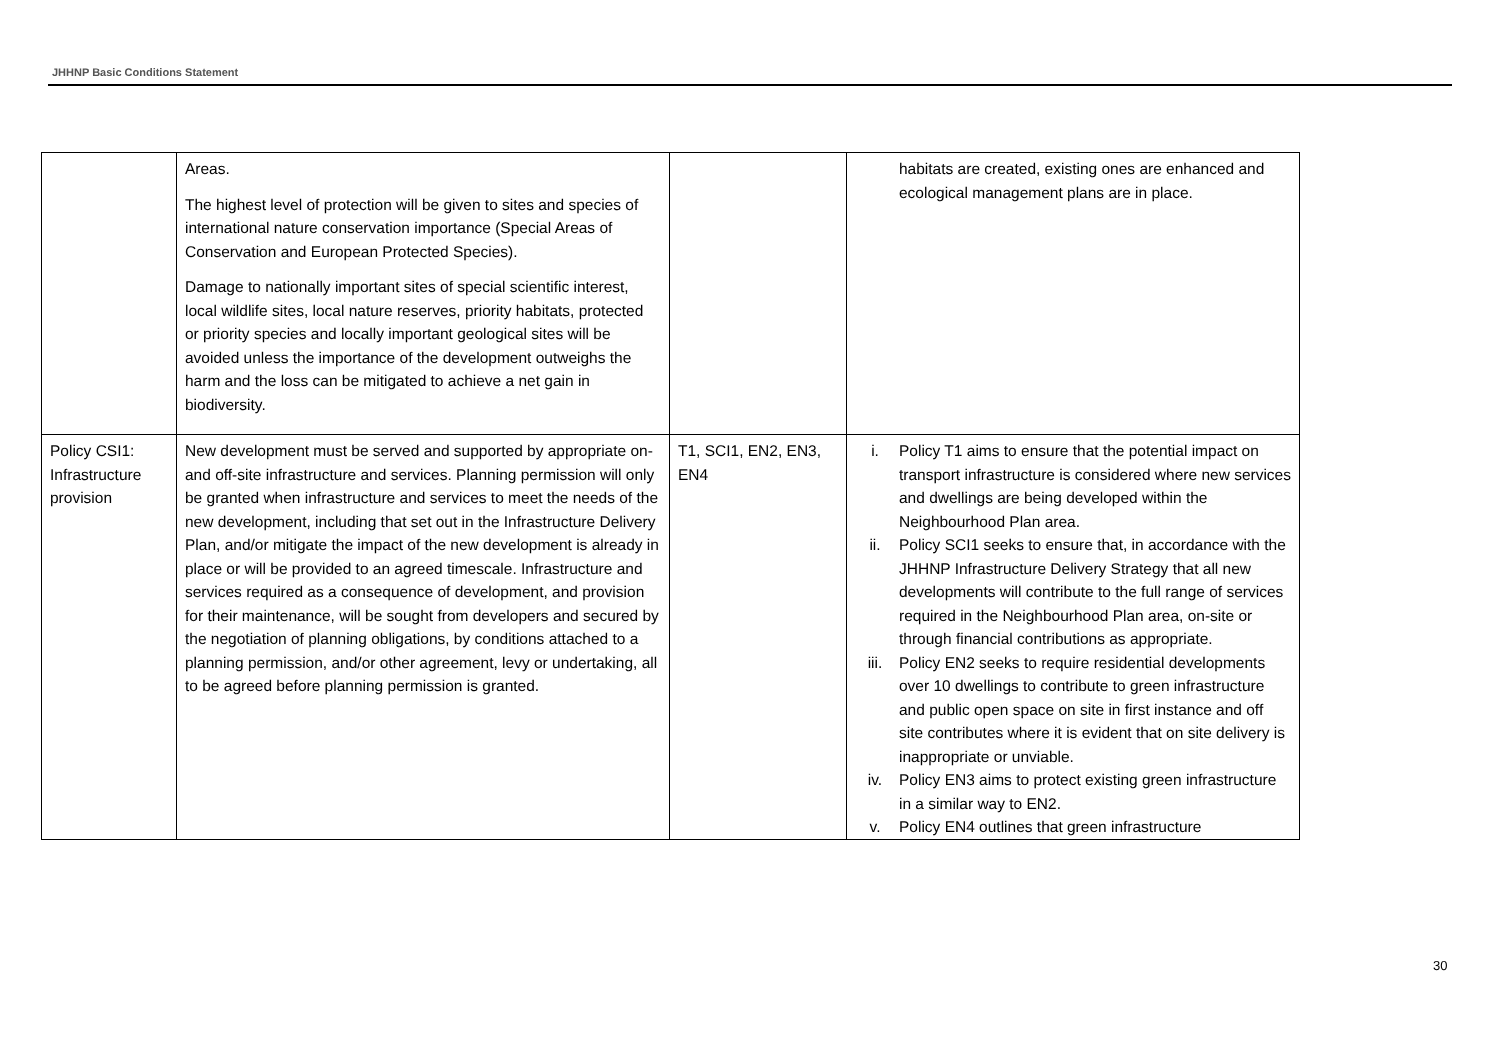JHHNP Basic Conditions Statement
| | Areas. The highest level of protection will be given to sites and species of international nature conservation importance (Special Areas of Conservation and European Protected Species). Damage to nationally important sites of special scientific interest, local wildlife sites, local nature reserves, priority habitats, protected or priority species and locally important geological sites will be avoided unless the importance of the development outweighs the harm and the loss can be mitigated to achieve a net gain in biodiversity. | | habitats are created, existing ones are enhanced and ecological management plans are in place. |
| Policy CSI1: Infrastructure provision | New development must be served and supported by appropriate on- and off-site infrastructure and services. Planning permission will only be granted when infrastructure and services to meet the needs of the new development, including that set out in the Infrastructure Delivery Plan, and/or mitigate the impact of the new development is already in place or will be provided to an agreed timescale. Infrastructure and services required as a consequence of development, and provision for their maintenance, will be sought from developers and secured by the negotiation of planning obligations, by conditions attached to a planning permission, and/or other agreement, levy or undertaking, all to be agreed before planning permission is granted. | T1, SCI1, EN2, EN3, EN4 | i. Policy T1 aims to ensure that the potential impact on transport infrastructure is considered where new services and dwellings are being developed within the Neighbourhood Plan area. ii. Policy SCI1 seeks to ensure that, in accordance with the JHHNP Infrastructure Delivery Strategy that all new developments will contribute to the full range of services required in the Neighbourhood Plan area, on-site or through financial contributions as appropriate. iii. Policy EN2 seeks to require residential developments over 10 dwellings to contribute to green infrastructure and public open space on site in first instance and off site contributes where it is evident that on site delivery is inappropriate or unviable. iv. Policy EN3 aims to protect existing green infrastructure in a similar way to EN2. v. Policy EN4 outlines that green infrastructure |
30